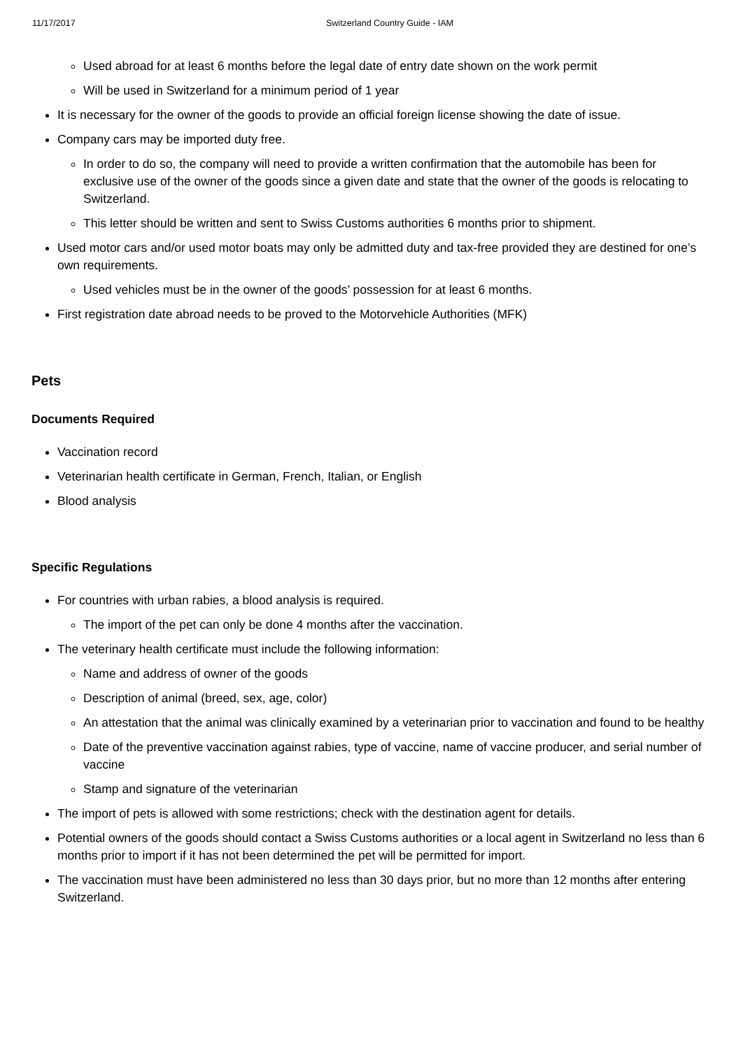11/17/2017 Switzerland Country Guide - IAM
Used abroad for at least 6 months before the legal date of entry date shown on the work permit
Will be used in Switzerland for a minimum period of 1 year
It is necessary for the owner of the goods to provide an official foreign license showing the date of issue.
Company cars may be imported duty free.
In order to do so, the company will need to provide a written confirmation that the automobile has been for exclusive use of the owner of the goods since a given date and state that the owner of the goods is relocating to Switzerland.
This letter should be written and sent to Swiss Customs authorities 6 months prior to shipment.
Used motor cars and/or used motor boats may only be admitted duty and tax-free provided they are destined for one’s own requirements.
Used vehicles must be in the owner of the goods’ possession for at least 6 months.
First registration date abroad needs to be proved to the Motorvehicle Authorities (MFK)
Pets
Documents Required
Vaccination record
Veterinarian health certificate in German, French, Italian, or English
Blood analysis
Specific Regulations
For countries with urban rabies, a blood analysis is required.
The import of the pet can only be done 4 months after the vaccination.
The veterinary health certificate must include the following information:
Name and address of owner of the goods
Description of animal (breed, sex, age, color)
An attestation that the animal was clinically examined by a veterinarian prior to vaccination and found to be healthy
Date of the preventive vaccination against rabies, type of vaccine, name of vaccine producer, and serial number of vaccine
Stamp and signature of the veterinarian
The import of pets is allowed with some restrictions; check with the destination agent for details.
Potential owners of the goods should contact a Swiss Customs authorities or a local agent in Switzerland no less than 6 months prior to import if it has not been determined the pet will be permitted for import.
The vaccination must have been administered no less than 30 days prior, but no more than 12 months after entering Switzerland.